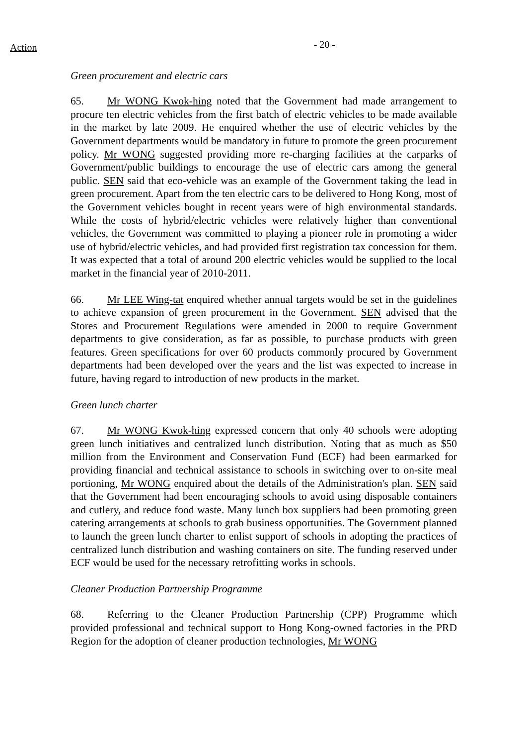Action
- 20 -
Green procurement and electric cars
65. Mr WONG Kwok-hing noted that the Government had made arrangement to procure ten electric vehicles from the first batch of electric vehicles to be made available in the market by late 2009. He enquired whether the use of electric vehicles by the Government departments would be mandatory in future to promote the green procurement policy. Mr WONG suggested providing more re-charging facilities at the carparks of Government/public buildings to encourage the use of electric cars among the general public. SEN said that eco-vehicle was an example of the Government taking the lead in green procurement. Apart from the ten electric cars to be delivered to Hong Kong, most of the Government vehicles bought in recent years were of high environmental standards. While the costs of hybrid/electric vehicles were relatively higher than conventional vehicles, the Government was committed to playing a pioneer role in promoting a wider use of hybrid/electric vehicles, and had provided first registration tax concession for them. It was expected that a total of around 200 electric vehicles would be supplied to the local market in the financial year of 2010-2011.
66. Mr LEE Wing-tat enquired whether annual targets would be set in the guidelines to achieve expansion of green procurement in the Government. SEN advised that the Stores and Procurement Regulations were amended in 2000 to require Government departments to give consideration, as far as possible, to purchase products with green features. Green specifications for over 60 products commonly procured by Government departments had been developed over the years and the list was expected to increase in future, having regard to introduction of new products in the market.
Green lunch charter
67. Mr WONG Kwok-hing expressed concern that only 40 schools were adopting green lunch initiatives and centralized lunch distribution. Noting that as much as $50 million from the Environment and Conservation Fund (ECF) had been earmarked for providing financial and technical assistance to schools in switching over to on-site meal portioning, Mr WONG enquired about the details of the Administration's plan. SEN said that the Government had been encouraging schools to avoid using disposable containers and cutlery, and reduce food waste. Many lunch box suppliers had been promoting green catering arrangements at schools to grab business opportunities. The Government planned to launch the green lunch charter to enlist support of schools in adopting the practices of centralized lunch distribution and washing containers on site. The funding reserved under ECF would be used for the necessary retrofitting works in schools.
Cleaner Production Partnership Programme
68. Referring to the Cleaner Production Partnership (CPP) Programme which provided professional and technical support to Hong Kong-owned factories in the PRD Region for the adoption of cleaner production technologies, Mr WONG